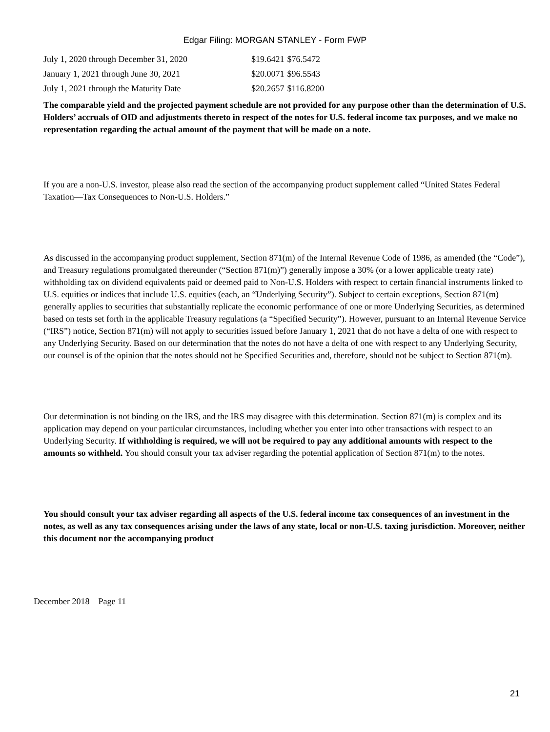Edgar Filing: MORGAN STANLEY - Form FWP
| July 1, 2020 through December 31, 2020 | $19.6421 | $76.5472 |
| January 1, 2021 through June 30, 2021 | $20.0071 | $96.5543 |
| July 1, 2021 through the Maturity Date | $20.2657 | $116.8200 |
The comparable yield and the projected payment schedule are not provided for any purpose other than the determination of U.S. Holders’ accruals of OID and adjustments thereto in respect of the notes for U.S. federal income tax purposes, and we make no representation regarding the actual amount of the payment that will be made on a note.
If you are a non-U.S. investor, please also read the section of the accompanying product supplement called “United States Federal Taxation—Tax Consequences to Non-U.S. Holders.”
As discussed in the accompanying product supplement, Section 871(m) of the Internal Revenue Code of 1986, as amended (the “Code”), and Treasury regulations promulgated thereunder (“Section 871(m)”) generally impose a 30% (or a lower applicable treaty rate) withholding tax on dividend equivalents paid or deemed paid to Non-U.S. Holders with respect to certain financial instruments linked to U.S. equities or indices that include U.S. equities (each, an “Underlying Security”). Subject to certain exceptions, Section 871(m) generally applies to securities that substantially replicate the economic performance of one or more Underlying Securities, as determined based on tests set forth in the applicable Treasury regulations (a “Specified Security”). However, pursuant to an Internal Revenue Service (“IRS”) notice, Section 871(m) will not apply to securities issued before January 1, 2021 that do not have a delta of one with respect to any Underlying Security. Based on our determination that the notes do not have a delta of one with respect to any Underlying Security, our counsel is of the opinion that the notes should not be Specified Securities and, therefore, should not be subject to Section 871(m).
Our determination is not binding on the IRS, and the IRS may disagree with this determination. Section 871(m) is complex and its application may depend on your particular circumstances, including whether you enter into other transactions with respect to an Underlying Security. If withholding is required, we will not be required to pay any additional amounts with respect to the amounts so withheld. You should consult your tax adviser regarding the potential application of Section 871(m) to the notes.
You should consult your tax adviser regarding all aspects of the U.S. federal income tax consequences of an investment in the notes, as well as any tax consequences arising under the laws of any state, local or non-U.S. taxing jurisdiction. Moreover, neither this document nor the accompanying product
December 2018 Page 11
21